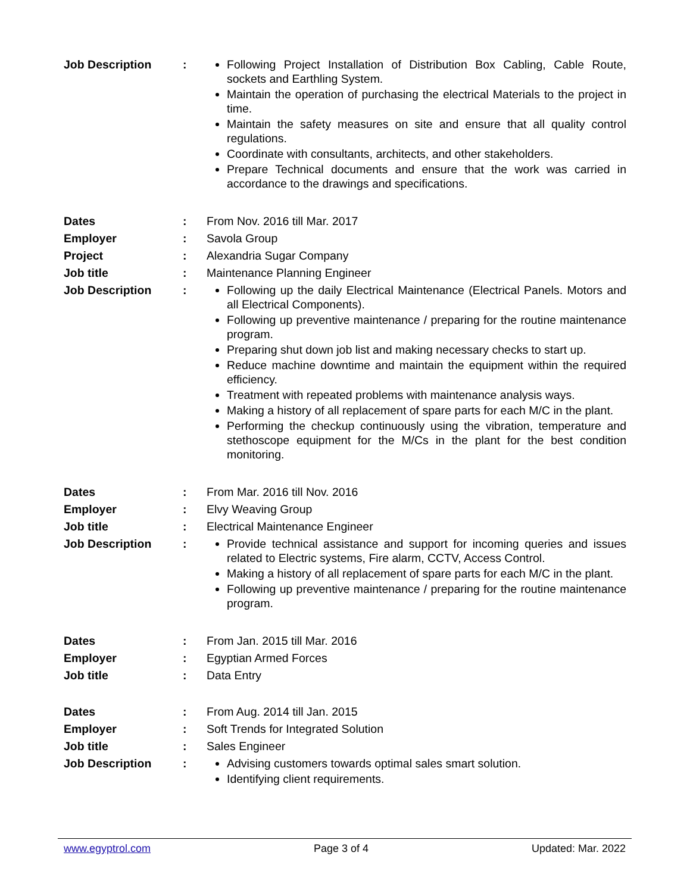Job Description : Following Project Installation of Distribution Box Cabling, Cable Route, sockets and Earthling System.
Maintain the operation of purchasing the electrical Materials to the project in time.
Maintain the safety measures on site and ensure that all quality control regulations.
Coordinate with consultants, architects, and other stakeholders.
Prepare Technical documents and ensure that the work was carried in accordance to the drawings and specifications.
Dates : From Nov. 2016 till Mar. 2017
Employer : Savola Group
Project : Alexandria Sugar Company
Job title : Maintenance Planning Engineer
Job Description : Following up the daily Electrical Maintenance (Electrical Panels. Motors and all Electrical Components).
Following up preventive maintenance / preparing for the routine maintenance program.
Preparing shut down job list and making necessary checks to start up.
Reduce machine downtime and maintain the equipment within the required efficiency.
Treatment with repeated problems with maintenance analysis ways.
Making a history of all replacement of spare parts for each M/C in the plant.
Performing the checkup continuously using the vibration, temperature and stethoscope equipment for the M/Cs in the plant for the best condition monitoring.
Dates : From Mar. 2016 till Nov. 2016
Employer : Elvy Weaving Group
Job title : Electrical Maintenance Engineer
Job Description : Provide technical assistance and support for incoming queries and issues related to Electric systems, Fire alarm, CCTV, Access Control.
Making a history of all replacement of spare parts for each M/C in the plant.
Following up preventive maintenance / preparing for the routine maintenance program.
Dates : From Jan. 2015 till Mar. 2016
Employer : Egyptian Armed Forces
Job title : Data Entry
Dates : From Aug. 2014 till Jan. 2015
Employer : Soft Trends for Integrated Solution
Job title : Sales Engineer
Job Description : Advising customers towards optimal sales smart solution.
Identifying client requirements.
www.egyptrol.com Page 3 of 4 Updated: Mar. 2022